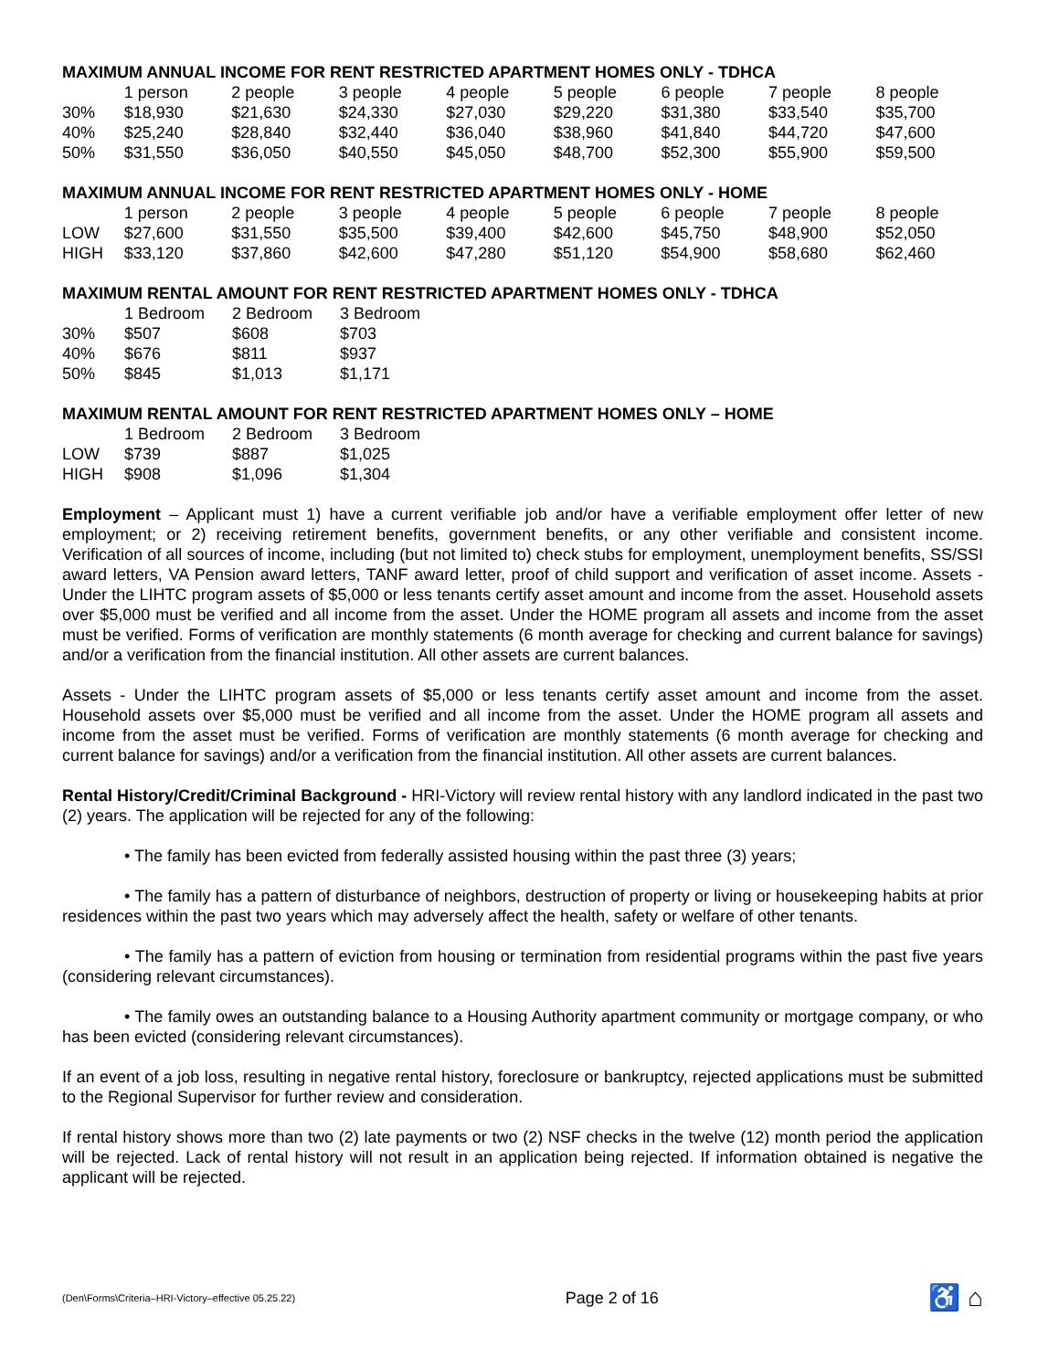MAXIMUM ANNUAL INCOME FOR RENT RESTRICTED APARTMENT HOMES ONLY - TDHCA
| | 1 person | 2 people | 3 people | 4 people | 5 people | 6 people | 7 people | 8 people |
| 30% | $18,930 | $21,630 | $24,330 | $27,030 | $29,220 | $31,380 | $33,540 | $35,700 |
| 40% | $25,240 | $28,840 | $32,440 | $36,040 | $38,960 | $41,840 | $44,720 | $47,600 |
| 50% | $31,550 | $36,050 | $40,550 | $45,050 | $48,700 | $52,300 | $55,900 | $59,500 |
MAXIMUM ANNUAL INCOME FOR RENT RESTRICTED APARTMENT HOMES ONLY - HOME
| | 1 person | 2 people | 3 people | 4 people | 5 people | 6 people | 7 people | 8 people |
| LOW | $27,600 | $31,550 | $35,500 | $39,400 | $42,600 | $45,750 | $48,900 | $52,050 |
| HIGH | $33,120 | $37,860 | $42,600 | $47,280 | $51,120 | $54,900 | $58,680 | $62,460 |
MAXIMUM RENTAL AMOUNT FOR RENT RESTRICTED APARTMENT HOMES ONLY - TDHCA
| | 1 Bedroom | 2 Bedroom | 3 Bedroom |
| 30% | $507 | $608 | $703 |
| 40% | $676 | $811 | $937 |
| 50% | $845 | $1,013 | $1,171 |
MAXIMUM RENTAL AMOUNT FOR RENT RESTRICTED APARTMENT HOMES ONLY – HOME
| | 1 Bedroom | 2 Bedroom | 3 Bedroom |
| LOW | $739 | $887 | $1,025 |
| HIGH | $908 | $1,096 | $1,304 |
Employment – Applicant must 1) have a current verifiable job and/or have a verifiable employment offer letter of new employment; or 2) receiving retirement benefits, government benefits, or any other verifiable and consistent income. Verification of all sources of income, including (but not limited to) check stubs for employment, unemployment benefits, SS/SSI award letters, VA Pension award letters, TANF award letter, proof of child support and verification of asset income. Assets - Under the LIHTC program assets of $5,000 or less tenants certify asset amount and income from the asset. Household assets over $5,000 must be verified and all income from the asset. Under the HOME program all assets and income from the asset must be verified. Forms of verification are monthly statements (6 month average for checking and current balance for savings) and/or a verification from the financial institution. All other assets are current balances.
Assets - Under the LIHTC program assets of $5,000 or less tenants certify asset amount and income from the asset. Household assets over $5,000 must be verified and all income from the asset. Under the HOME program all assets and income from the asset must be verified. Forms of verification are monthly statements (6 month average for checking and current balance for savings) and/or a verification from the financial institution. All other assets are current balances.
Rental History/Credit/Criminal Background - HRI-Victory will review rental history with any landlord indicated in the past two (2) years. The application will be rejected for any of the following:
• The family has been evicted from federally assisted housing within the past three (3) years;
• The family has a pattern of disturbance of neighbors, destruction of property or living or housekeeping habits at prior residences within the past two years which may adversely affect the health, safety or welfare of other tenants.
• The family has a pattern of eviction from housing or termination from residential programs within the past five years (considering relevant circumstances).
• The family owes an outstanding balance to a Housing Authority apartment community or mortgage company, or who has been evicted (considering relevant circumstances).
If an event of a job loss, resulting in negative rental history, foreclosure or bankruptcy, rejected applications must be submitted to the Regional Supervisor for further review and consideration.
If rental history shows more than two (2) late payments or two (2) NSF checks in the twelve (12) month period the application will be rejected. Lack of rental history will not result in an application being rejected. If information obtained is negative the applicant will be rejected.
(Den\Forms\Criteria–HRI-Victory–effective 05.25.22) Page 2 of 16 ♿ ⌂